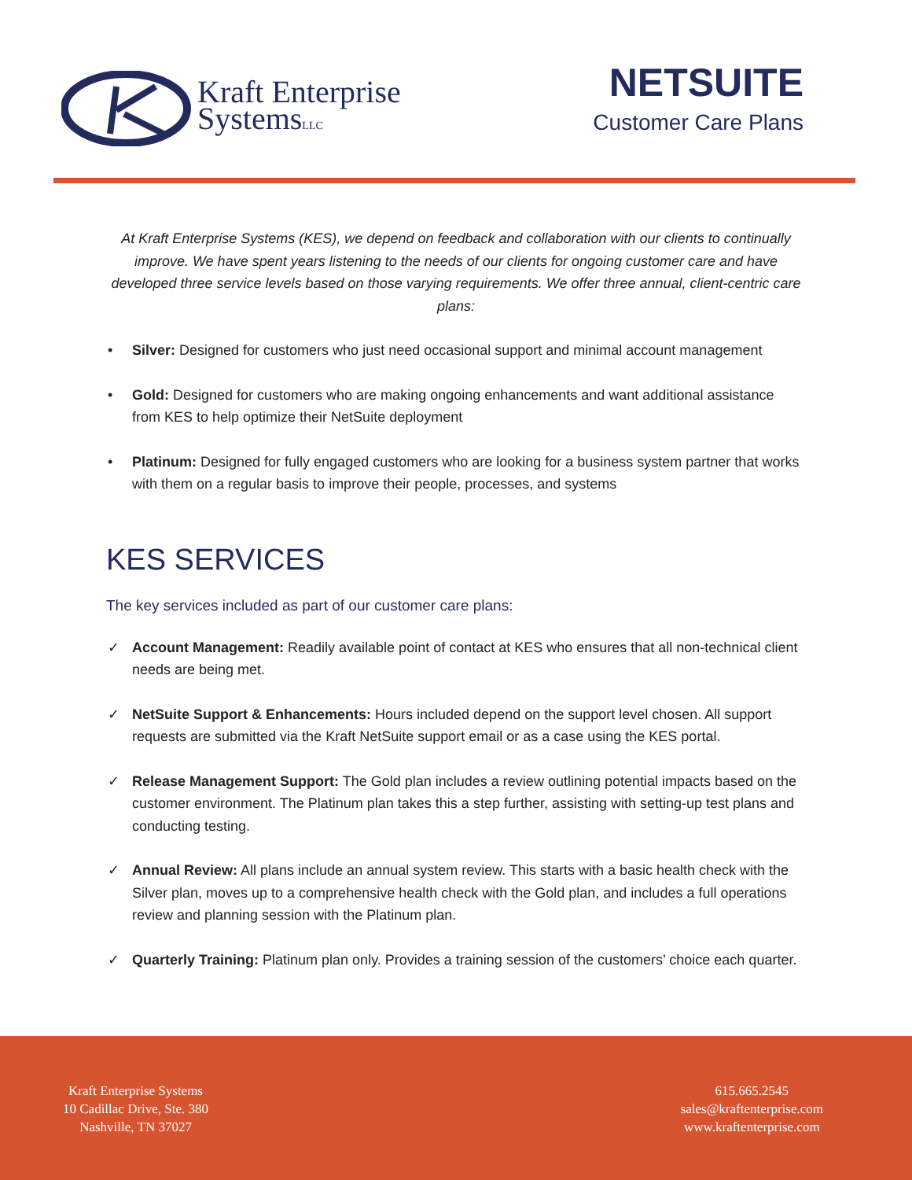Kraft Enterprise
SystemsLLC
NETSUITE
Customer Care Plans
At Kraft Enterprise Systems (KES), we depend on feedback and collaboration with our clients to continually improve. We have spent years listening to the needs of our clients for ongoing customer care and have developed three service levels based on those varying requirements. We offer three annual, client-centric care plans:
• Silver: Designed for customers who just need occasional support and minimal account management
• Gold: Designed for customers who are making ongoing enhancements and want additional assistance from KES to help optimize their NetSuite deployment
• Platinum: Designed for fully engaged customers who are looking for a business system partner that works with them on a regular basis to improve their people, processes, and systems
KES SERVICES
The key services included as part of our customer care plans:
✓ Account Management: Readily available point of contact at KES who ensures that all non-technical client needs are being met.
✓ NetSuite Support & Enhancements: Hours included depend on the support level chosen. All support requests are submitted via the Kraft NetSuite support email or as a case using the KES portal.
✓ Release Management Support: The Gold plan includes a review outlining potential impacts based on the customer environment. The Platinum plan takes this a step further, assisting with setting-up test plans and conducting testing.
✓ Annual Review: All plans include an annual system review. This starts with a basic health check with the Silver plan, moves up to a comprehensive health check with the Gold plan, and includes a full operations review and planning session with the Platinum plan.
✓ Quarterly Training: Platinum plan only. Provides a training session of the customers’ choice each quarter.
Kraft Enterprise Systems
10 Cadillac Drive, Ste. 380
Nashville, TN 37027
615.665.2545
sales@kraftenterprise.com
www.kraftenterprise.com